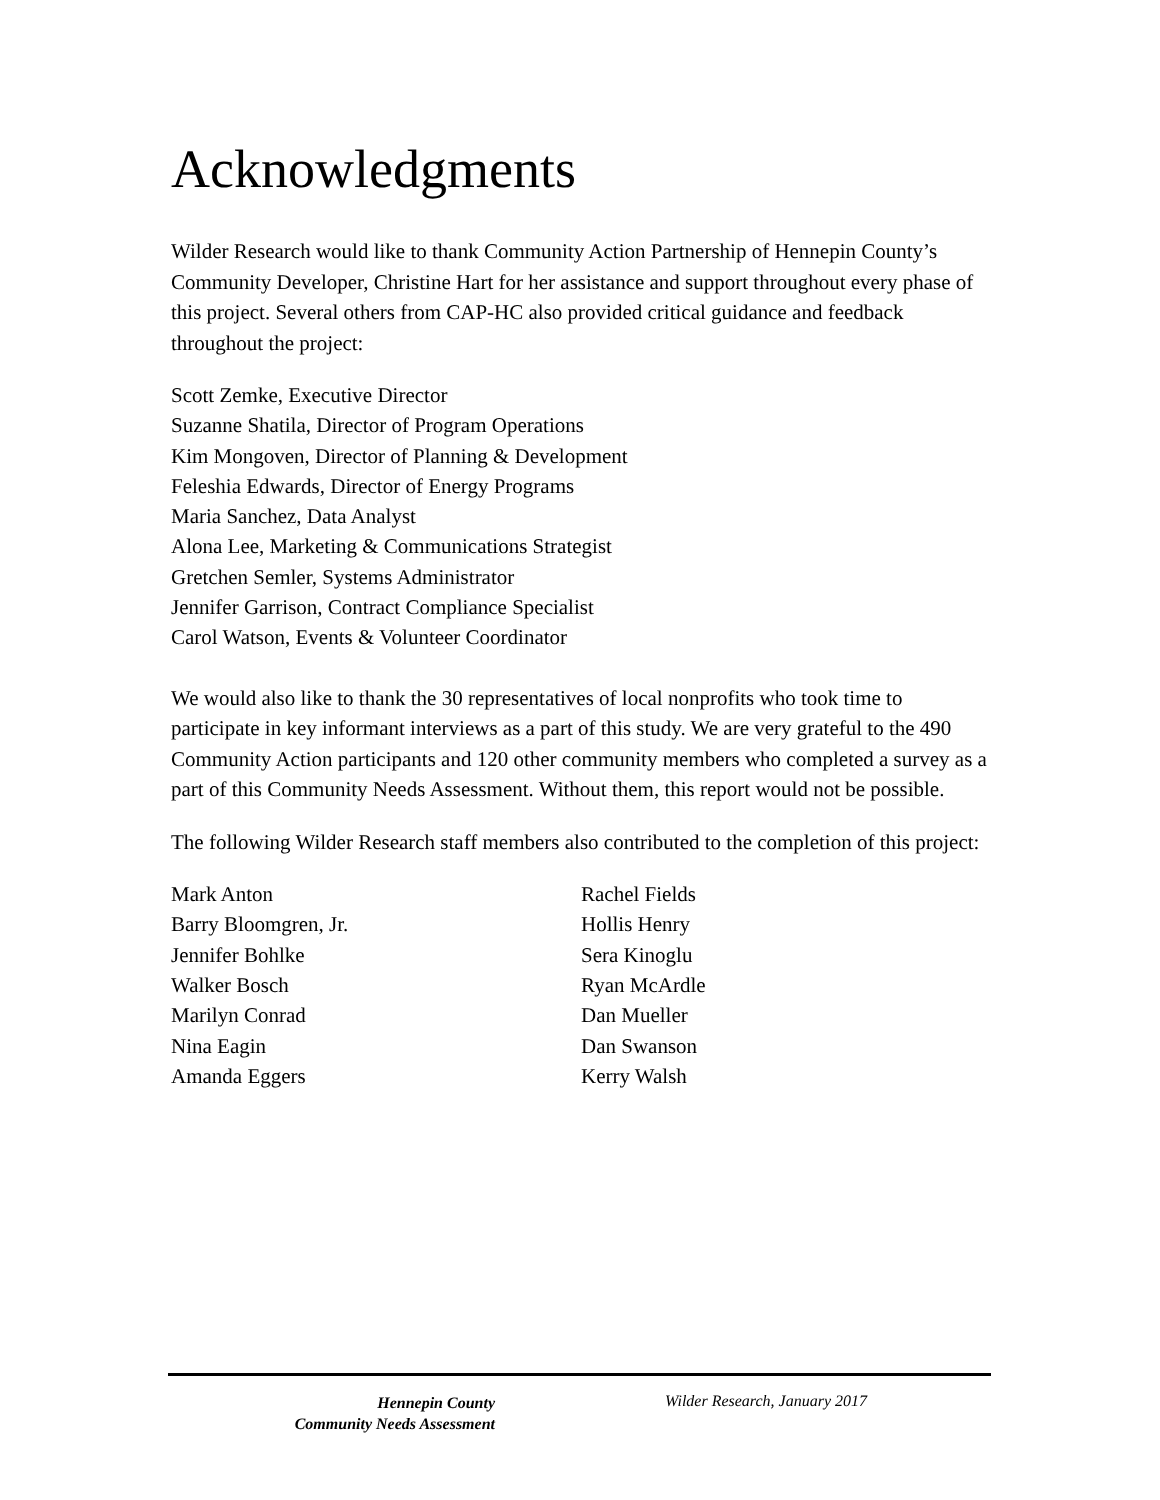Acknowledgments
Wilder Research would like to thank Community Action Partnership of Hennepin County’s Community Developer, Christine Hart for her assistance and support throughout every phase of this project. Several others from CAP-HC also provided critical guidance and feedback throughout the project:
Scott Zemke, Executive Director
Suzanne Shatila, Director of Program Operations
Kim Mongoven, Director of Planning & Development
Feleshia Edwards, Director of Energy Programs
Maria Sanchez, Data Analyst
Alona Lee, Marketing & Communications Strategist
Gretchen Semler, Systems Administrator
Jennifer Garrison, Contract Compliance Specialist
Carol Watson, Events & Volunteer Coordinator
We would also like to thank the 30 representatives of local nonprofits who took time to participate in key informant interviews as a part of this study. We are very grateful to the 490 Community Action participants and 120 other community members who completed a survey as a part of this Community Needs Assessment. Without them, this report would not be possible.
The following Wilder Research staff members also contributed to the completion of this project:
Mark Anton
Barry Bloomgren, Jr.
Jennifer Bohlke
Walker Bosch
Marilyn Conrad
Nina Eagin
Amanda Eggers
Rachel Fields
Hollis Henry
Sera Kinoglu
Ryan McArdle
Dan Mueller
Dan Swanson
Kerry Walsh
Hennepin County
Community Needs Assessment
Wilder Research, January 2017